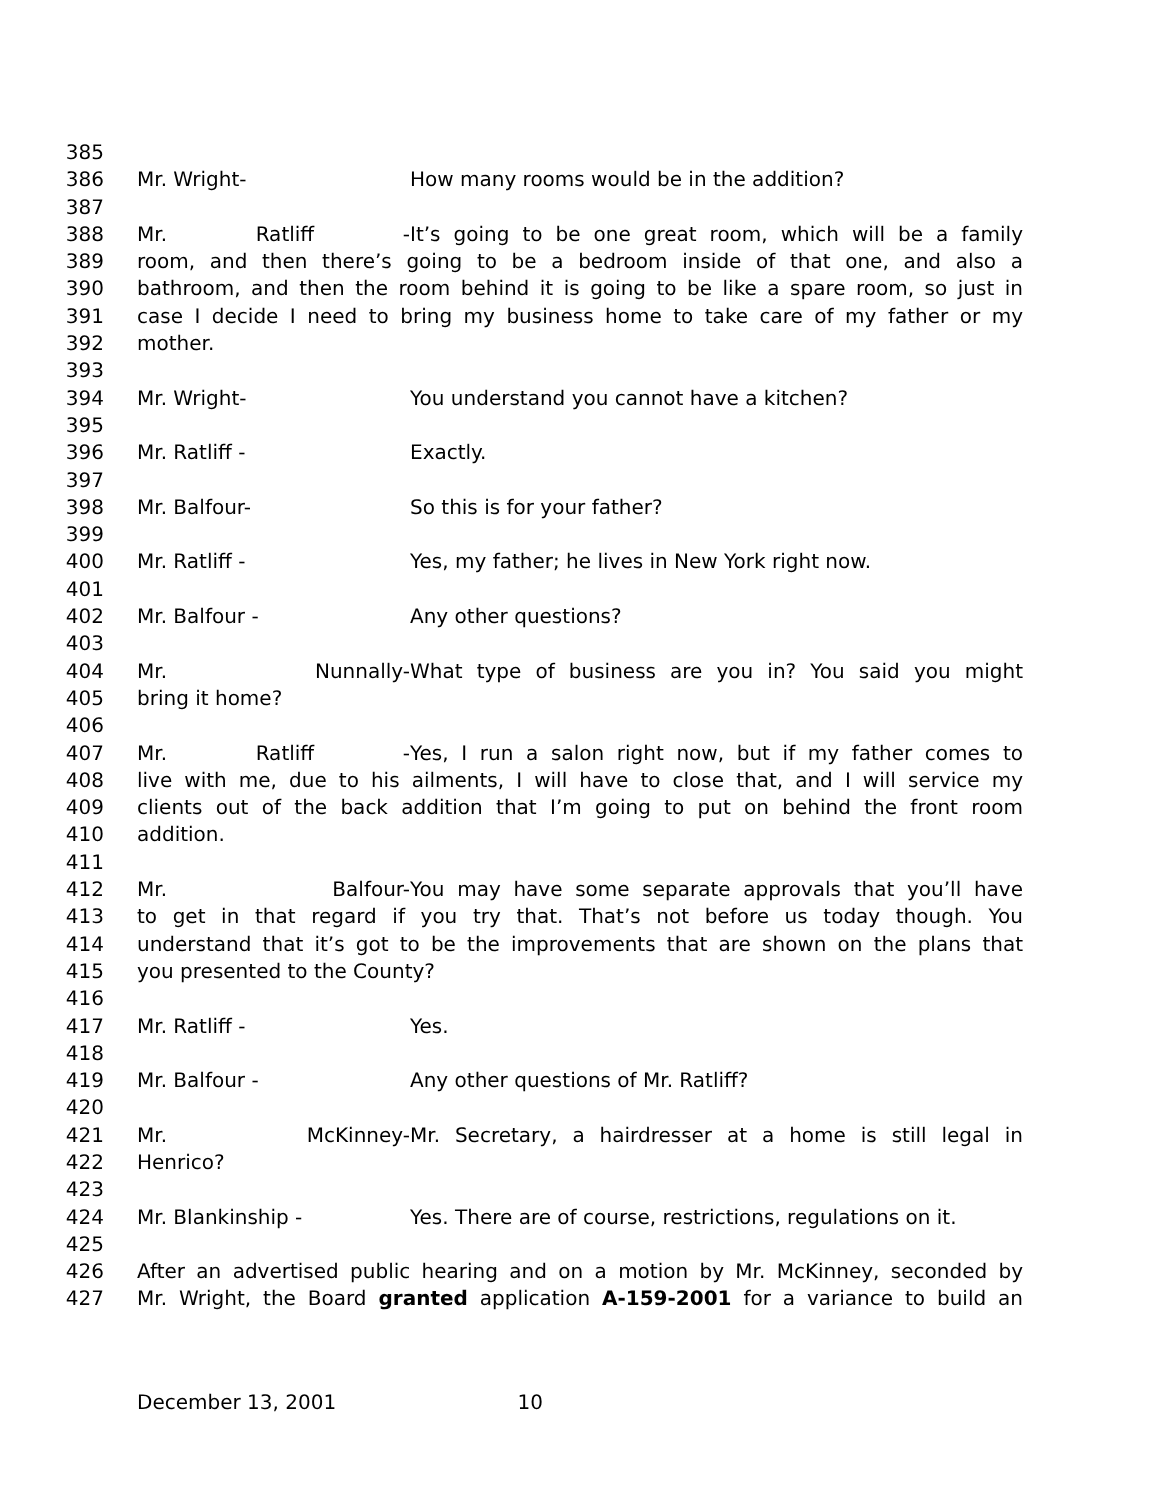385
386 Mr. Wright- How many rooms would be in the addition?
387
388 Mr. Ratliff - It’s going to be one great room, which will be a family
389 room, and then there’s going to be a bedroom inside of that one, and also a
390 bathroom, and then the room behind it is going to be like a spare room, so just in
391 case I decide I need to bring my business home to take care of my father or my
392 mother.
393
394 Mr. Wright- You understand you cannot have a kitchen?
395
396 Mr. Ratliff - Exactly.
397
398 Mr. Balfour- So this is for your father?
399
400 Mr. Ratliff - Yes, my father; he lives in New York right now.
401
402 Mr. Balfour - Any other questions?
403
404 Mr. Nunnally- What type of business are you in? You said you might
405 bring it home?
406
407 Mr. Ratliff - Yes, I run a salon right now, but if my father comes to
408 live with me, due to his ailments, I will have to close that, and I will service my
409 clients out of the back addition that I’m going to put on behind the front room
410 addition.
411
412 Mr. Balfour- You may have some separate approvals that you’ll have
413 to get in that regard if you try that. That’s not before us today though. You
414 understand that it’s got to be the improvements that are shown on the plans that
415 you presented to the County?
416
417 Mr. Ratliff - Yes.
418
419 Mr. Balfour - Any other questions of Mr. Ratliff?
420
421 Mr. McKinney- Mr. Secretary, a hairdresser at a home is still legal in
422 Henrico?
423
424 Mr. Blankinship - Yes. There are of course, restrictions, regulations on it.
425
426 After an advertised public hearing and on a motion by Mr. McKinney, seconded by
427 Mr. Wright, the Board granted application A-159-2001 for a variance to build an
December 13, 2001 10